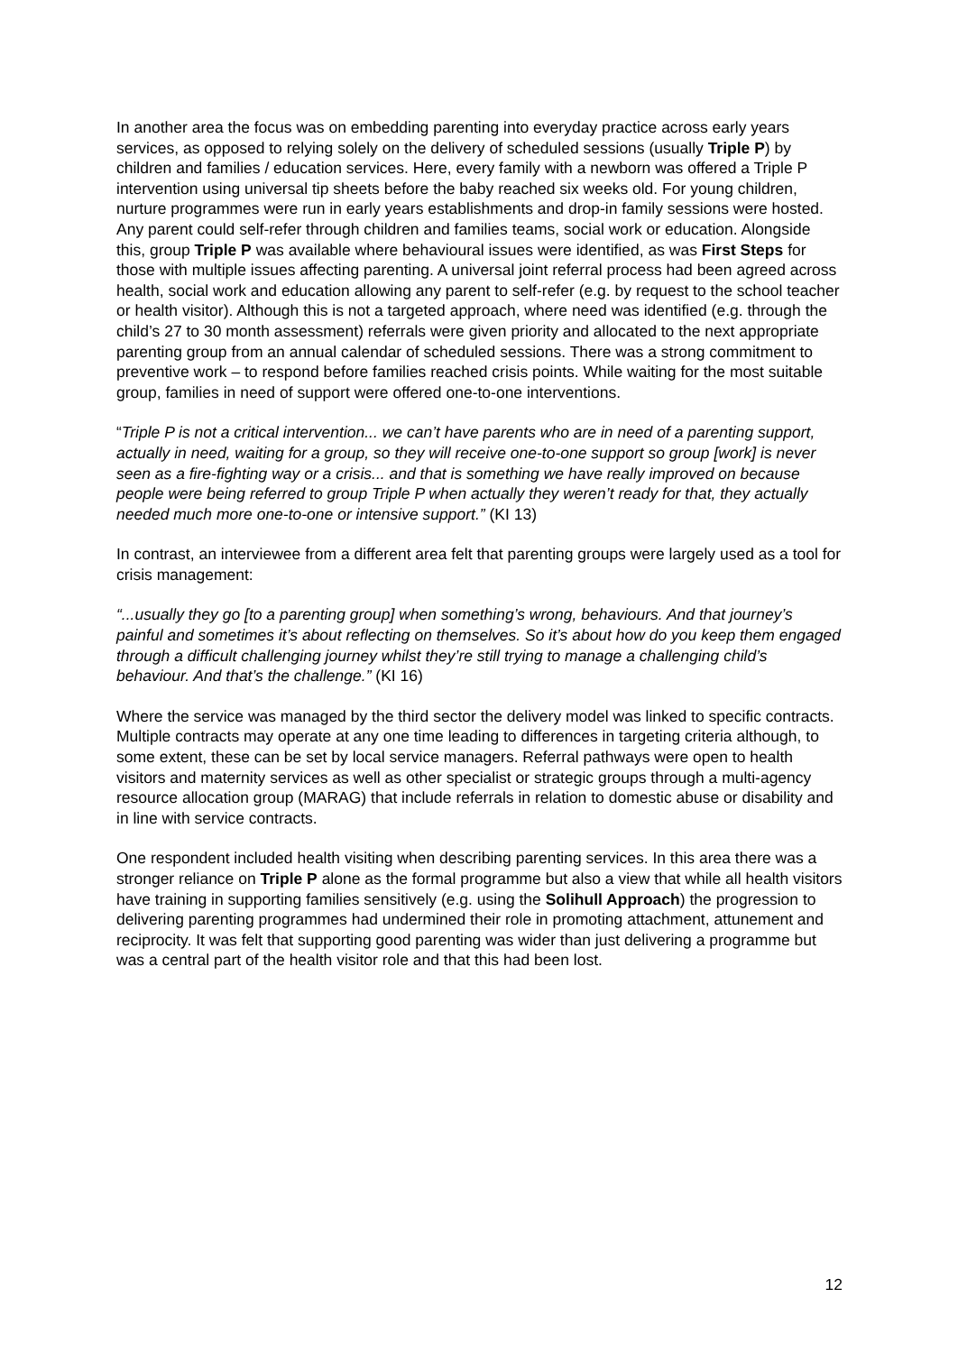In another area the focus was on embedding parenting into everyday practice across early years services, as opposed to relying solely on the delivery of scheduled sessions (usually Triple P) by children and families / education services. Here, every family with a newborn was offered a Triple P intervention using universal tip sheets before the baby reached six weeks old. For young children, nurture programmes were run in early years establishments and drop-in family sessions were hosted. Any parent could self-refer through children and families teams, social work or education. Alongside this, group Triple P was available where behavioural issues were identified, as was First Steps for those with multiple issues affecting parenting. A universal joint referral process had been agreed across health, social work and education allowing any parent to self-refer (e.g. by request to the school teacher or health visitor). Although this is not a targeted approach, where need was identified (e.g. through the child’s 27 to 30 month assessment) referrals were given priority and allocated to the next appropriate parenting group from an annual calendar of scheduled sessions. There was a strong commitment to preventive work – to respond before families reached crisis points. While waiting for the most suitable group, families in need of support were offered one-to-one interventions.
“Triple P is not a critical intervention... we can’t have parents who are in need of a parenting support, actually in need, waiting for a group, so they will receive one-to-one support so group [work] is never seen as a fire-fighting way or a crisis... and that is something we have really improved on because people were being referred to group Triple P when actually they weren’t ready for that, they actually needed much more one-to-one or intensive support.” (KI 13)
In contrast, an interviewee from a different area felt that parenting groups were largely used as a tool for crisis management:
“...usually they go [to a parenting group] when something’s wrong, behaviours. And that journey’s painful and sometimes it’s about reflecting on themselves. So it’s about how do you keep them engaged through a difficult challenging journey whilst they’re still trying to manage a challenging child’s behaviour. And that’s the challenge.” (KI 16)
Where the service was managed by the third sector the delivery model was linked to specific contracts. Multiple contracts may operate at any one time leading to differences in targeting criteria although, to some extent, these can be set by local service managers. Referral pathways were open to health visitors and maternity services as well as other specialist or strategic groups through a multi-agency resource allocation group (MARAG) that include referrals in relation to domestic abuse or disability and in line with service contracts.
One respondent included health visiting when describing parenting services. In this area there was a stronger reliance on Triple P alone as the formal programme but also a view that while all health visitors have training in supporting families sensitively (e.g. using the Solihull Approach) the progression to delivering parenting programmes had undermined their role in promoting attachment, attunement and reciprocity. It was felt that supporting good parenting was wider than just delivering a programme but was a central part of the health visitor role and that this had been lost.
12